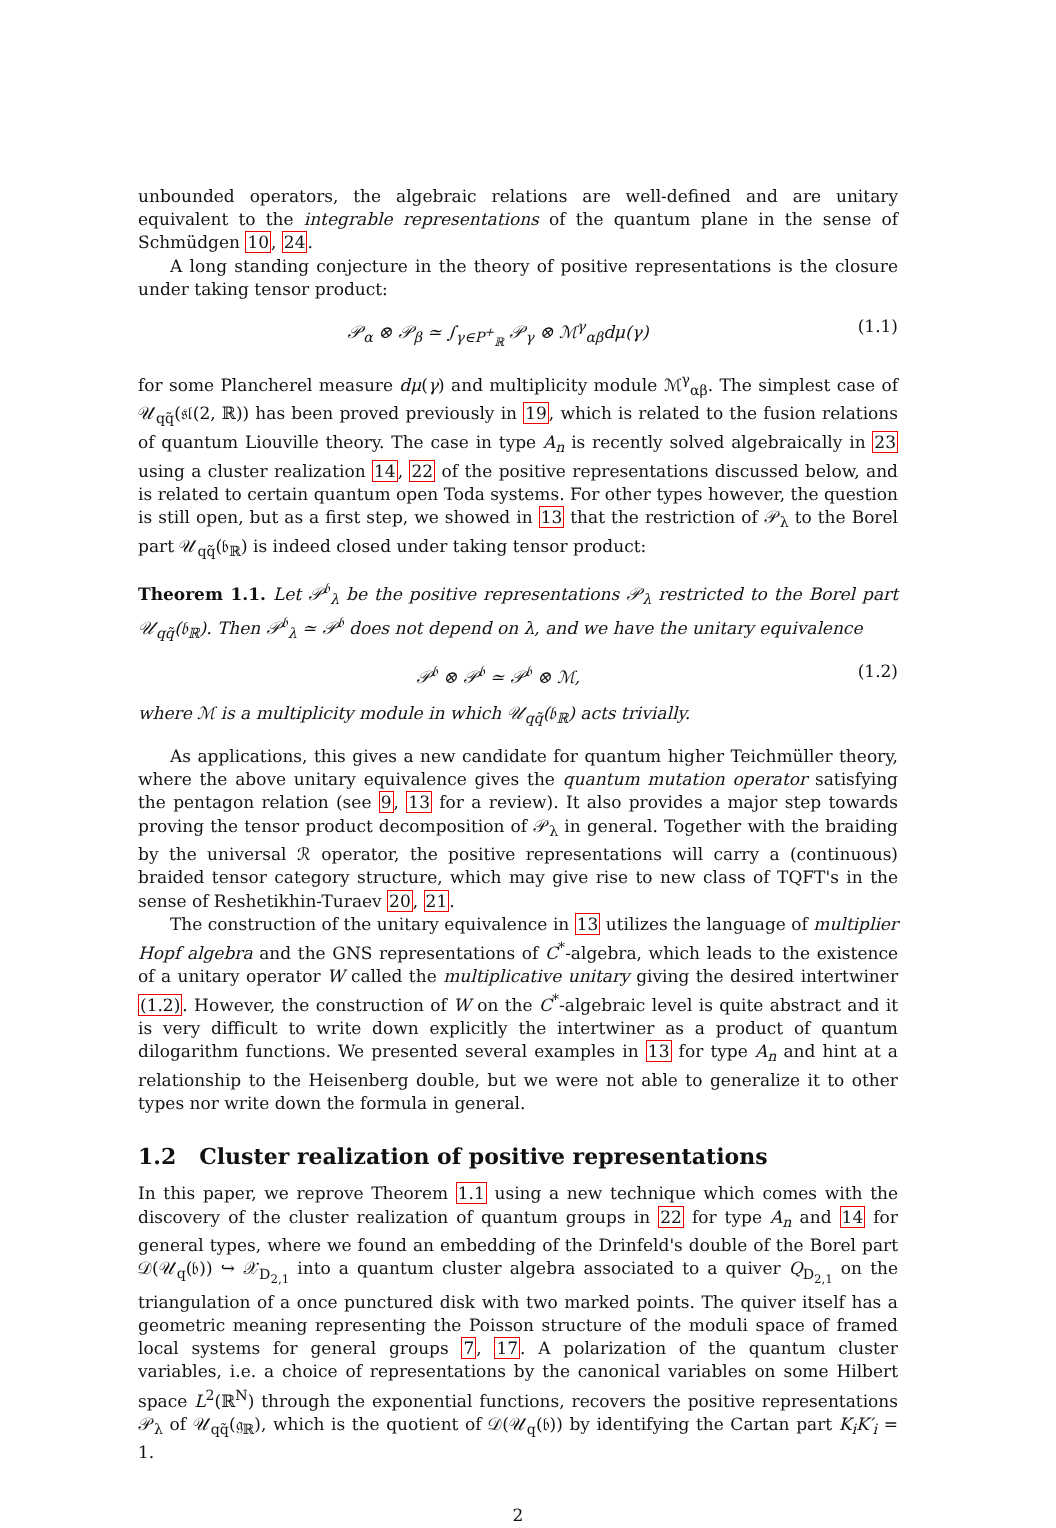unbounded operators, the algebraic relations are well-defined and are unitary equivalent to the integrable representations of the quantum plane in the sense of Schmüdgen 10, 24.
A long standing conjecture in the theory of positive representations is the closure under taking tensor product:
𝒫<sub>α</sub> ⊗ 𝒫<sub>β</sub> ≃ ∫<sub>γ∈P<sup>+</sup><sub>ℝ</sub></sub> 𝒫<sub>γ</sub> ⊗ ℳ<sup>γ</sup><sub>αβ</sub>dμ(γ) (1.1)
for some Plancherel measure dμ(γ) and multiplicity module ℳ<sup>γ</sup><sub>αβ</sub>. The simplest case of 𝒰<sub>qq̃</sub>(𝔰𝔩(2, ℝ)) has been proved previously in 19, which is related to the fusion relations of quantum Liouville theory. The case in type A<sub>n</sub> is recently solved algebraically in 23 using a cluster realization 14, 22 of the positive representations discussed below, and is related to certain quantum open Toda systems. For other types however, the question is still open, but as a first step, we showed in 13 that the restriction of 𝒫<sub>λ</sub> to the Borel part 𝒰<sub>qq̃</sub>(𝔟<sub>ℝ</sub>) is indeed closed under taking tensor product:
Theorem 1.1. Let 𝒫<sup>𝔟</sup><sub>λ</sub> be the positive representations 𝒫<sub>λ</sub> restricted to the Borel part 𝒰<sub>qq̃</sub>(𝔟<sub>ℝ</sub>). Then 𝒫<sup>𝔟</sup><sub>λ</sub> ≃ 𝒫<sup>𝔟</sup> does not depend on λ, and we have the unitary equivalence
𝒫<sup>𝔟</sup> ⊗ 𝒫<sup>𝔟</sup> ≃ 𝒫<sup>𝔟</sup> ⊗ ℳ, (1.2)
where ℳ is a multiplicity module in which 𝒰<sub>qq̃</sub>(𝔟<sub>ℝ</sub>) acts trivially.
As applications, this gives a new candidate for quantum higher Teichmüller theory, where the above unitary equivalence gives the quantum mutation operator satisfying the pentagon relation (see 9, 13 for a review). It also provides a major step towards proving the tensor product decomposition of 𝒫<sub>λ</sub> in general. Together with the braiding by the universal ℛ operator, the positive representations will carry a (continuous) braided tensor category structure, which may give rise to new class of TQFT's in the sense of Reshetikhin-Turaev 20, 21.
The construction of the unitary equivalence in 13 utilizes the language of multiplier Hopf algebra and the GNS representations of C<sup>*</sup>-algebra, which leads to the existence of a unitary operator W called the multiplicative unitary giving the desired intertwiner (1.2). However, the construction of W on the C<sup>*</sup>-algebraic level is quite abstract and it is very difficult to write down explicitly the intertwiner as a product of quantum dilogarithm functions. We presented several examples in 13 for type A<sub>n</sub> and hint at a relationship to the Heisenberg double, but we were not able to generalize it to other types nor write down the formula in general.
1.2 Cluster realization of positive representations
In this paper, we reprove Theorem 1.1 using a new technique which comes with the discovery of the cluster realization of quantum groups in 22 for type A<sub>n</sub> and 14 for general types, where we found an embedding of the Drinfeld's double of the Borel part 𝒟(𝒰<sub>q</sub>(𝔟)) ↪ 𝒳<sub>D<sub>2,1</sub></sub> into a quantum cluster algebra associated to a quiver Q<sub>D<sub>2,1</sub></sub> on the triangulation of a once punctured disk with two marked points. The quiver itself has a geometric meaning representing the Poisson structure of the moduli space of framed local systems for general groups 7, 17. A polarization of the quantum cluster variables, i.e. a choice of representations by the canonical variables on some Hilbert space L<sup>2</sup>(ℝ<sup>N</sup>) through the exponential functions, recovers the positive representations 𝒫<sub>λ</sub> of 𝒰<sub>qq̃</sub>(𝔤<sub>ℝ</sub>), which is the quotient of 𝒟(𝒰<sub>q</sub>(𝔟)) by identifying the Cartan part K<sub>i</sub>K′<sub>i</sub> = 1.
2